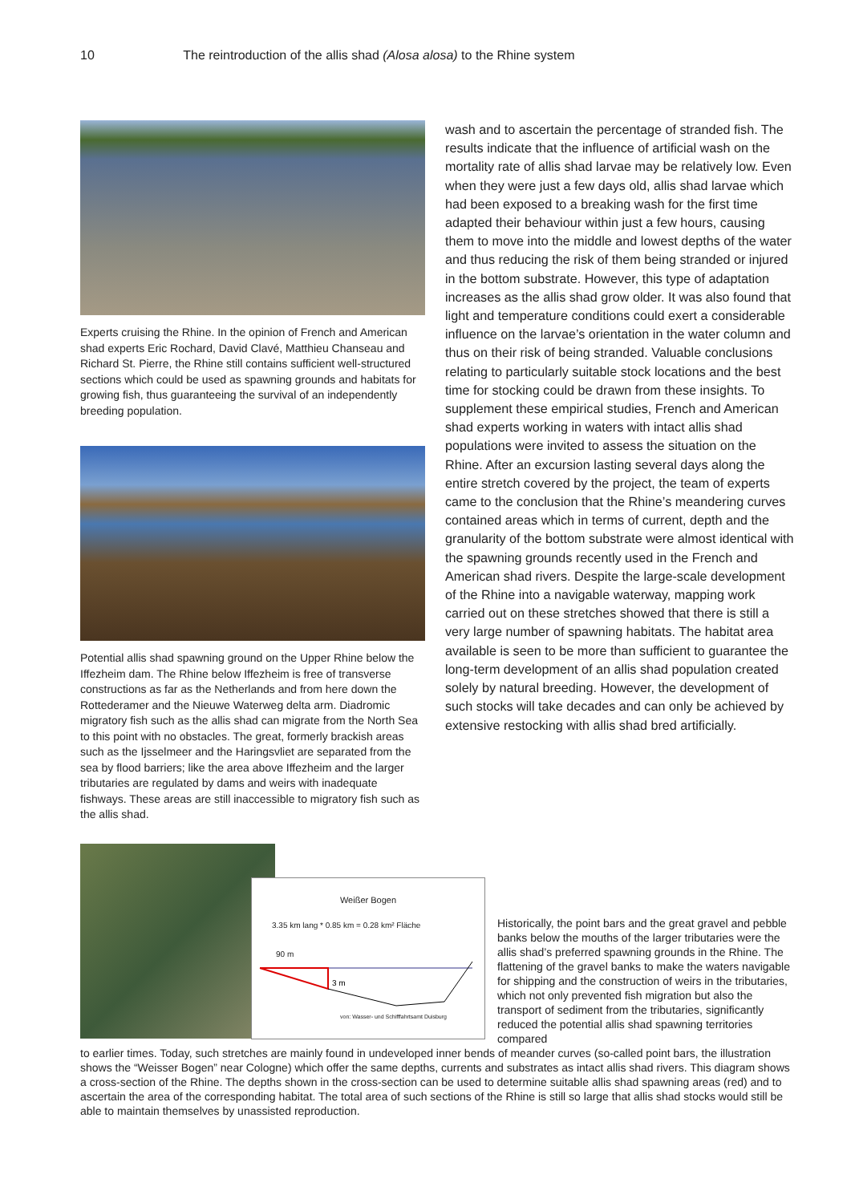10 The reintroduction of the allis shad (Alosa alosa) to the Rhine system
Experts cruising the Rhine. In the opinion of French and American shad experts Eric Rochard, David Clavé, Matthieu Chanseau and Richard St. Pierre, the Rhine still contains sufficient well-structured sections which could be used as spawning grounds and habitats for growing fish, thus guaranteeing the survival of an independently breeding population.
Potential allis shad spawning ground on the Upper Rhine below the Iffezheim dam. The Rhine below Iffezheim is free of transverse constructions as far as the Netherlands and from here down the Rottederamer and the Nieuwe Waterweg delta arm. Diadromic migratory fish such as the allis shad can migrate from the North Sea to this point with no obstacles. The great, formerly brackish areas such as the Ijsselmeer and the Haringsvliet are separated from the sea by flood barriers; like the area above Iffezheim and the larger tributaries are regulated by dams and weirs with inadequate fishways. These areas are still inaccessible to migratory fish such as the allis shad.
wash and to ascertain the percentage of stranded fish. The results indicate that the influence of artificial wash on the mortality rate of allis shad larvae may be relatively low. Even when they were just a few days old, allis shad larvae which had been exposed to a breaking wash for the first time adapted their behaviour within just a few hours, causing them to move into the middle and lowest depths of the water and thus reducing the risk of them being stranded or injured in the bottom substrate. However, this type of adaptation increases as the allis shad grow older. It was also found that light and temperature conditions could exert a considerable influence on the larvae’s orientation in the water column and thus on their risk of being stranded. Valuable conclusions relating to particularly suitable stock locations and the best time for stocking could be drawn from these insights. To supplement these empirical studies, French and American shad experts working in waters with intact allis shad populations were invited to assess the situation on the Rhine. After an excursion lasting several days along the entire stretch covered by the project, the team of experts came to the conclusion that the Rhine’s meandering curves contained areas which in terms of current, depth and the granularity of the bottom substrate were almost identical with the spawning grounds recently used in the French and American shad rivers. Despite the large-scale development of the Rhine into a navigable waterway, mapping work carried out on these stretches showed that there is still a very large number of spawning habitats. The habitat area available is seen to be more than sufficient to guarantee the long-term development of an allis shad population created solely by natural breeding. However, the development of such stocks will take decades and can only be achieved by extensive restocking with allis shad bred artificially.
Weißer Bogen
3.35 km lang * 0.85 km = 0.28 km² Fläche
90 m
3 m
von: Wasser- und Schifffahrtsamt Duisburg
Historically, the point bars and the great gravel and pebble banks below the mouths of the larger tributaries were the allis shad’s preferred spawning grounds in the Rhine. The flattening of the gravel banks to make the waters navigable for shipping and the construction of weirs in the tributaries, which not only prevented fish migration but also the transport of sediment from the tributaries, significantly reduced the potential allis shad spawning territories compared
to earlier times. Today, such stretches are mainly found in undeveloped inner bends of meander curves (so-called point bars, the illustration shows the “Weisser Bogen” near Cologne) which offer the same depths, currents and substrates as intact allis shad rivers. This diagram shows a cross-section of the Rhine. The depths shown in the cross-section can be used to determine suitable allis shad spawning areas (red) and to ascertain the area of the corresponding habitat. The total area of such sections of the Rhine is still so large that allis shad stocks would still be able to maintain themselves by unassisted reproduction.